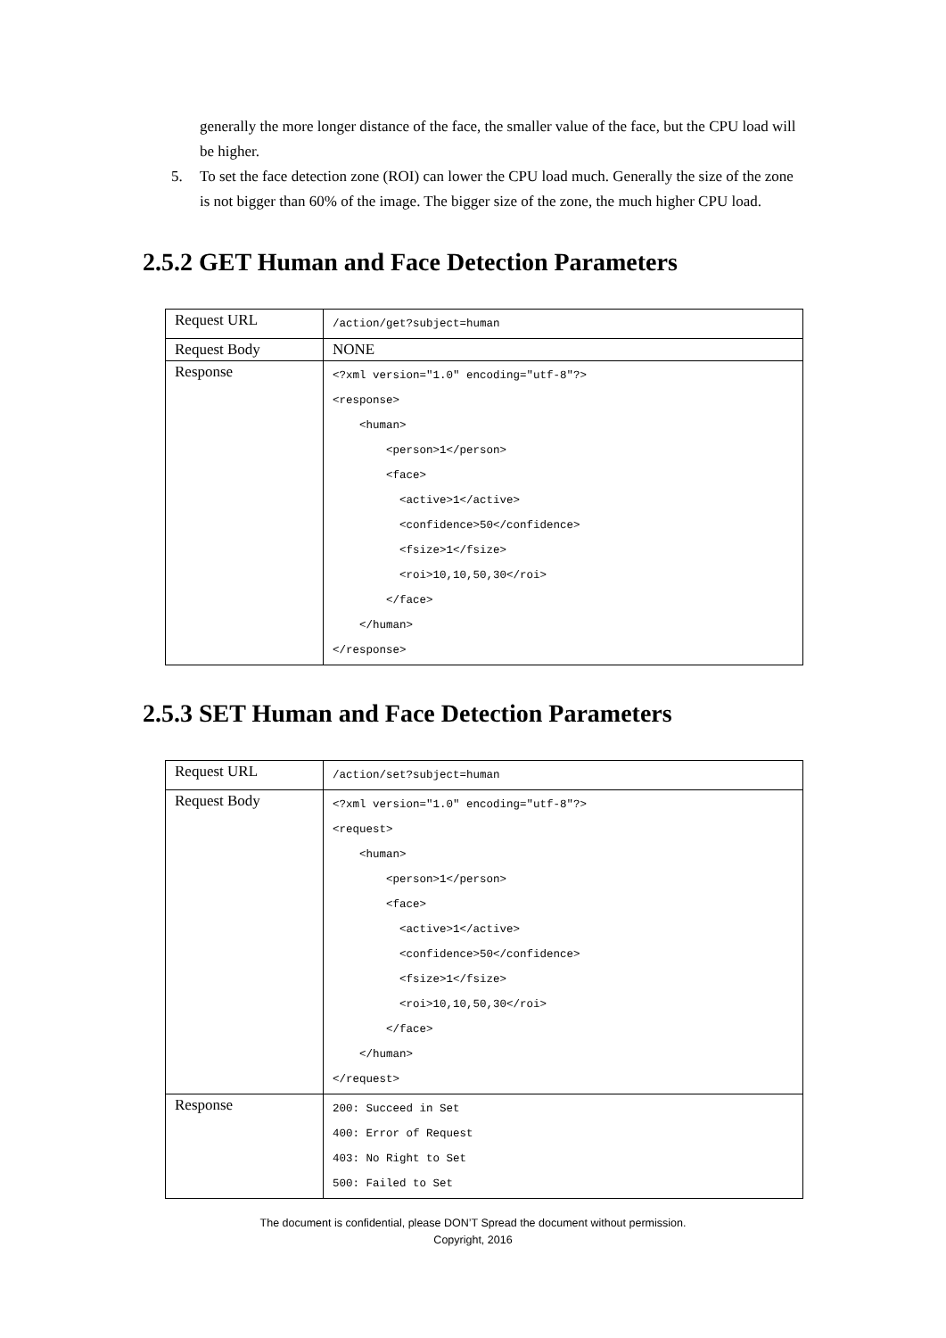generally the more longer distance of the face, the smaller value of the face, but the CPU load will be higher.
5. To set the face detection zone (ROI) can lower the CPU load much. Generally the size of the zone is not bigger than 60% of the image. The bigger size of the zone, the much higher CPU load.
2.5.2 GET Human and Face Detection Parameters
| Request URL | /action/get?subject=human |
| Request Body | NONE |
| Response | <?xml version="1.0" encoding="utf-8"?> <response> <human> <person>1</person> <face> <active>1</active> <confidence>50</confidence> <fsize>1</fsize> <roi>10,10,50,30</roi> </face> </human> </response> |
2.5.3 SET Human and Face Detection Parameters
| Request URL | /action/set?subject=human |
| Request Body | <?xml version="1.0" encoding="utf-8"?> <request> <human> <person>1</person> <face> <active>1</active> <confidence>50</confidence> <fsize>1</fsize> <roi>10,10,50,30</roi> </face> </human> </request> |
| Response | 200: Succeed in Set 400: Error of Request 403: No Right to Set 500: Failed to Set |
The document is confidential, please DON’T Spread the document without permission.
Copyright, 2016